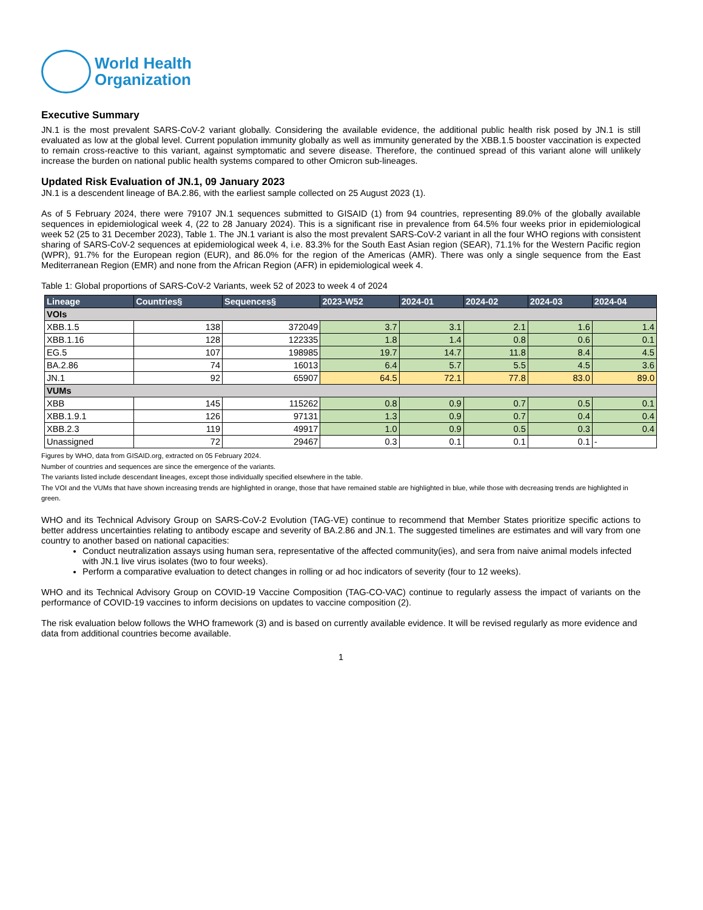World Health
Organization
Executive Summary
JN.1 is the most prevalent SARS-CoV-2 variant globally. Considering the available evidence, the additional public health risk posed by JN.1 is still evaluated as low at the global level. Current population immunity globally as well as immunity generated by the XBB.1.5 booster vaccination is expected to remain cross-reactive to this variant, against symptomatic and severe disease. Therefore, the continued spread of this variant alone will unlikely increase the burden on national public health systems compared to other Omicron sub-lineages.
Updated Risk Evaluation of JN.1, 09 January 2023
JN.1 is a descendent lineage of BA.2.86, with the earliest sample collected on 25 August 2023 (1).
As of 5 February 2024, there were 79107 JN.1 sequences submitted to GISAID (1) from 94 countries, representing 89.0% of the globally available sequences in epidemiological week 4, (22 to 28 January 2024). This is a significant rise in prevalence from 64.5% four weeks prior in epidemiological week 52 (25 to 31 December 2023), Table 1. The JN.1 variant is also the most prevalent SARS-CoV-2 variant in all the four WHO regions with consistent sharing of SARS-CoV-2 sequences at epidemiological week 4, i.e. 83.3% for the South East Asian region (SEAR), 71.1% for the Western Pacific region (WPR), 91.7% for the European region (EUR), and 86.0% for the region of the Americas (AMR). There was only a single sequence from the East Mediterranean Region (EMR) and none from the African Region (AFR) in epidemiological week 4.
Table 1: Global proportions of SARS-CoV-2 Variants, week 52 of 2023 to week 4 of 2024
| Lineage | Countries§ | Sequences§ | 2023-W52 | 2024-01 | 2024-02 | 2024-03 | 2024-04 |
| --- | --- | --- | --- | --- | --- | --- | --- |
| VOIs | | | | | | | |
| XBB.1.5 | 138 | 372049 | 3.7 | 3.1 | 2.1 | 1.6 | 1.4 |
| XBB.1.16 | 128 | 122335 | 1.8 | 1.4 | 0.8 | 0.6 | 0.1 |
| EG.5 | 107 | 198985 | 19.7 | 14.7 | 11.8 | 8.4 | 4.5 |
| BA.2.86 | 74 | 16013 | 6.4 | 5.7 | 5.5 | 4.5 | 3.6 |
| JN.1 | 92 | 65907 | 64.5 | 72.1 | 77.8 | 83.0 | 89.0 |
| VUMs | | | | | | | |
| XBB | 145 | 115262 | 0.8 | 0.9 | 0.7 | 0.5 | 0.1 |
| XBB.1.9.1 | 126 | 97131 | 1.3 | 0.9 | 0.7 | 0.4 | 0.4 |
| XBB.2.3 | 119 | 49917 | 1.0 | 0.9 | 0.5 | 0.3 | 0.4 |
| Unassigned | 72 | 29467 | 0.3 | 0.1 | 0.1 | 0.1 | - |
Figures by WHO, data from GISAID.org, extracted on 05 February 2024.
Number of countries and sequences are since the emergence of the variants.
The variants listed include descendant lineages, except those individually specified elsewhere in the table.
The VOI and the VUMs that have shown increasing trends are highlighted in orange, those that have remained stable are highlighted in blue, while those with decreasing trends are highlighted in green.
WHO and its Technical Advisory Group on SARS-CoV-2 Evolution (TAG-VE) continue to recommend that Member States prioritize specific actions to better address uncertainties relating to antibody escape and severity of BA.2.86 and JN.1. The suggested timelines are estimates and will vary from one country to another based on national capacities:
Conduct neutralization assays using human sera, representative of the affected community(ies), and sera from naive animal models infected with JN.1 live virus isolates (two to four weeks).
Perform a comparative evaluation to detect changes in rolling or ad hoc indicators of severity (four to 12 weeks).
WHO and its Technical Advisory Group on COVID-19 Vaccine Composition (TAG-CO-VAC) continue to regularly assess the impact of variants on the performance of COVID-19 vaccines to inform decisions on updates to vaccine composition (2).
The risk evaluation below follows the WHO framework (3) and is based on currently available evidence. It will be revised regularly as more evidence and data from additional countries become available.
1